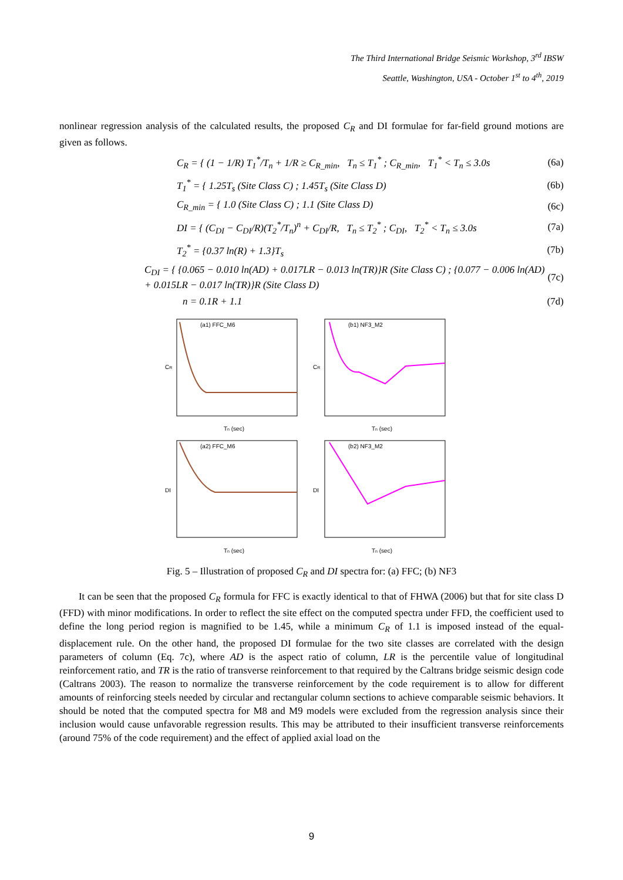The Third International Bridge Seismic Workshop, 3<sup>rd</sup> IBSW
Seattle, Washington, USA - October 1<sup>st</sup> to 4<sup>th</sup>, 2019
nonlinear regression analysis of the calculated results, the proposed C<sub>R</sub> and DI formulae for far-field ground motions are given as follows.
C<sub>R</sub> = { (1 − 1/R) T<sub>1</sub><sup>*</sup>/T<sub>n</sub> + 1/R ≥ C<sub>R_min</sub>, T<sub>n</sub> ≤ T<sub>1</sub><sup>*</sup> ; C<sub>R_min</sub>, T<sub>1</sub><sup>*</sup> < T<sub>n</sub> ≤ 3.0s (6a)
T<sub>1</sub><sup>*</sup> = { 1.25T<sub>s</sub> (Site Class C) ; 1.45T<sub>s</sub> (Site Class D) (6b)
C<sub>R_min</sub> = { 1.0 (Site Class C) ; 1.1 (Site Class D) (6c)
DI = { (C<sub>DI</sub> − C<sub>DI</sub>/R)(T<sub>2</sub><sup>*</sup>/T<sub>n</sub>)<sup>n</sup> + C<sub>DI</sub>/R, T<sub>n</sub> ≤ T<sub>2</sub><sup>*</sup> ; C<sub>DI</sub>, T<sub>2</sub><sup>*</sup> < T<sub>n</sub> ≤ 3.0s (7a)
T<sub>2</sub><sup>*</sup> = {0.37 ln(R) + 1.3}T<sub>s</sub> (7b)
C<sub>DI</sub> = { {0.065 − 0.010 ln(AD) + 0.017LR − 0.013 ln(TR)}R (Site Class C) ; {0.077 − 0.006 ln(AD) + 0.015LR − 0.017 ln(TR)}R (Site Class D) (7c)
n = 0.1R + 1.1 (7d)
(a1) FFC_M6
(b1) NF3_M2
(a2) FFC_M6
(b2) NF3_M2
Tn (sec)
Tn (sec)
Tn (sec)
Tn (sec)
CR
CR
DI
DI
Fig. 5 – Illustration of proposed C<sub>R</sub> and DI spectra for: (a) FFC; (b) NF3
It can be seen that the proposed C<sub>R</sub> formula for FFC is exactly identical to that of FHWA (2006) but that for site class D (FFD) with minor modifications. In order to reflect the site effect on the computed spectra under FFD, the coefficient used to define the long period region is magnified to be 1.45, while a minimum C<sub>R</sub> of 1.1 is imposed instead of the equal-displacement rule. On the other hand, the proposed DI formulae for the two site classes are correlated with the design parameters of column (Eq. 7c), where AD is the aspect ratio of column, LR is the percentile value of longitudinal reinforcement ratio, and TR is the ratio of transverse reinforcement to that required by the Caltrans bridge seismic design code (Caltrans 2003). The reason to normalize the transverse reinforcement by the code requirement is to allow for different amounts of reinforcing steels needed by circular and rectangular column sections to achieve comparable seismic behaviors. It should be noted that the computed spectra for M8 and M9 models were excluded from the regression analysis since their inclusion would cause unfavorable regression results. This may be attributed to their insufficient transverse reinforcements (around 75% of the code requirement) and the effect of applied axial load on the
9